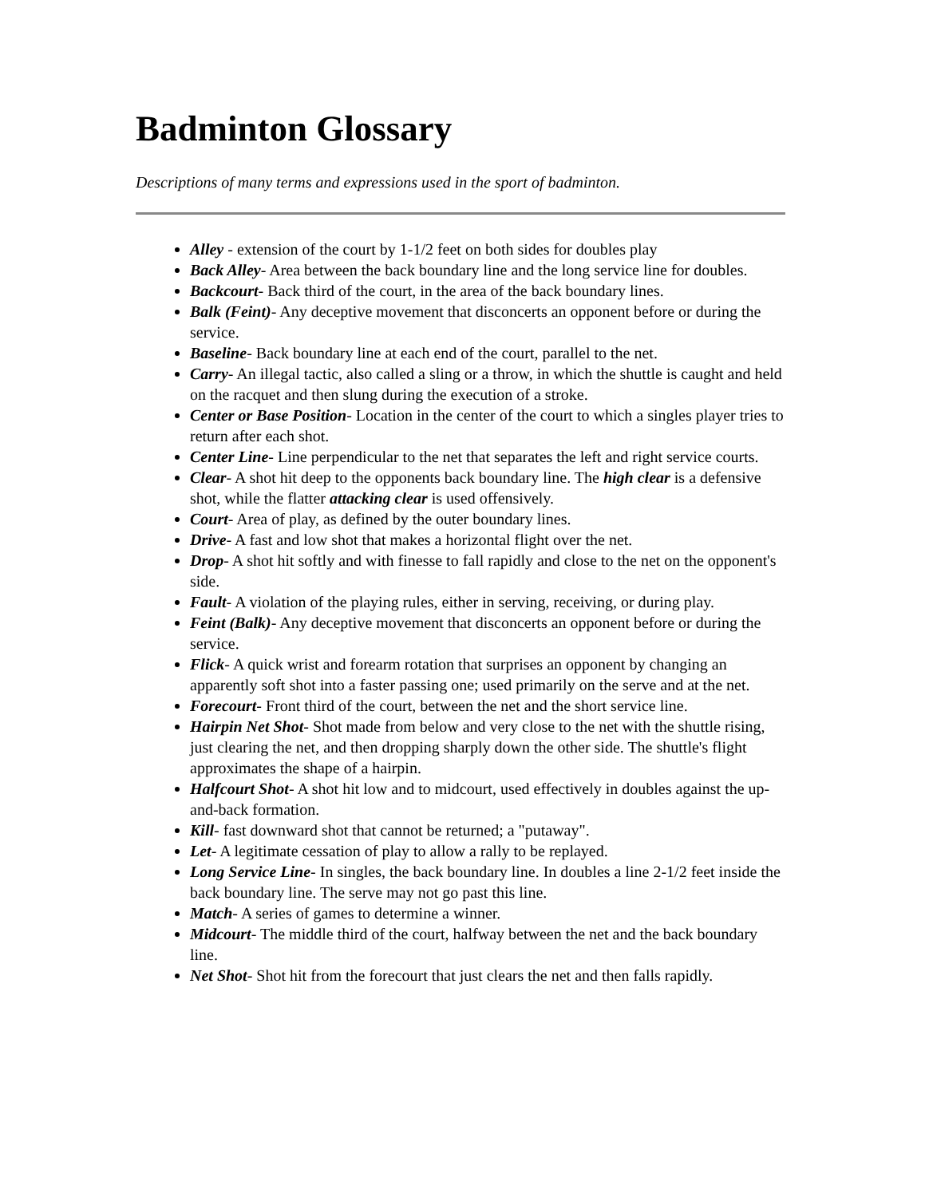Badminton Glossary
Descriptions of many terms and expressions used in the sport of badminton.
Alley - extension of the court by 1-1/2 feet on both sides for doubles play
Back Alley- Area between the back boundary line and the long service line for doubles.
Backcourt- Back third of the court, in the area of the back boundary lines.
Balk (Feint)- Any deceptive movement that disconcerts an opponent before or during the service.
Baseline- Back boundary line at each end of the court, parallel to the net.
Carry- An illegal tactic, also called a sling or a throw, in which the shuttle is caught and held on the racquet and then slung during the execution of a stroke.
Center or Base Position- Location in the center of the court to which a singles player tries to return after each shot.
Center Line- Line perpendicular to the net that separates the left and right service courts.
Clear- A shot hit deep to the opponents back boundary line. The high clear is a defensive shot, while the flatter attacking clear is used offensively.
Court- Area of play, as defined by the outer boundary lines.
Drive- A fast and low shot that makes a horizontal flight over the net.
Drop- A shot hit softly and with finesse to fall rapidly and close to the net on the opponent's side.
Fault- A violation of the playing rules, either in serving, receiving, or during play.
Feint (Balk)- Any deceptive movement that disconcerts an opponent before or during the service.
Flick- A quick wrist and forearm rotation that surprises an opponent by changing an apparently soft shot into a faster passing one; used primarily on the serve and at the net.
Forecourt- Front third of the court, between the net and the short service line.
Hairpin Net Shot- Shot made from below and very close to the net with the shuttle rising, just clearing the net, and then dropping sharply down the other side. The shuttle's flight approximates the shape of a hairpin.
Halfcourt Shot- A shot hit low and to midcourt, used effectively in doubles against the up-and-back formation.
Kill- fast downward shot that cannot be returned; a "putaway".
Let- A legitimate cessation of play to allow a rally to be replayed.
Long Service Line- In singles, the back boundary line. In doubles a line 2-1/2 feet inside the back boundary line. The serve may not go past this line.
Match- A series of games to determine a winner.
Midcourt- The middle third of the court, halfway between the net and the back boundary line.
Net Shot- Shot hit from the forecourt that just clears the net and then falls rapidly.